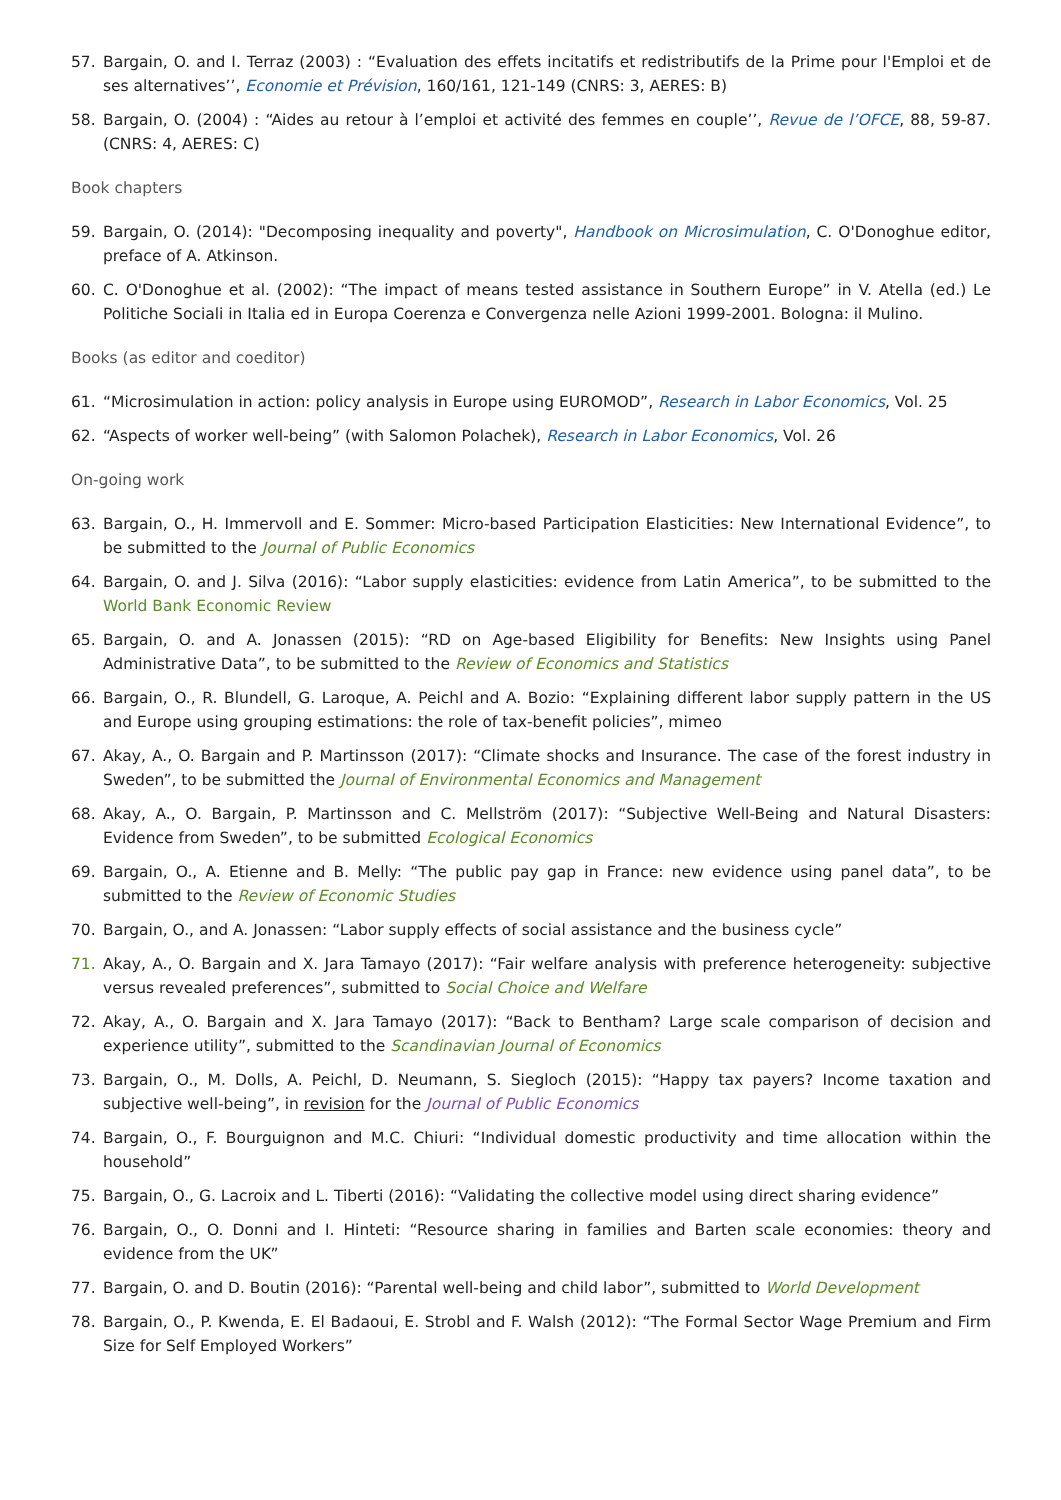57. Bargain, O. and I. Terraz (2003) : “Evaluation des effets incitatifs et redistributifs de la Prime pour l'Emploi et de ses alternatives’’, Economie et Prévision, 160/161, 121-149 (CNRS: 3, AERES: B)
58. Bargain, O. (2004) : “Aides au retour à l’emploi et activité des femmes en couple’’, Revue de l’OFCE, 88, 59-87. (CNRS: 4, AERES: C)
Book chapters
59. Bargain, O. (2014): "Decomposing inequality and poverty", Handbook on Microsimulation, C. O'Donoghue editor, preface of A. Atkinson.
60. C. O'Donoghue et al. (2002): “The impact of means tested assistance in Southern Europe” in V. Atella (ed.) Le Politiche Sociali in Italia ed in Europa Coerenza e Convergenza nelle Azioni 1999-2001. Bologna: il Mulino.
Books (as editor and coeditor)
61. “Microsimulation in action: policy analysis in Europe using EUROMOD”, Research in Labor Economics, Vol. 25
62. “Aspects of worker well-being” (with Salomon Polachek), Research in Labor Economics, Vol. 26
On-going work
63. Bargain, O., H. Immervoll and E. Sommer: Micro-based Participation Elasticities: New International Evidence”, to be submitted to the Journal of Public Economics
64. Bargain, O. and J. Silva (2016): “Labor supply elasticities: evidence from Latin America”, to be submitted to the World Bank Economic Review
65. Bargain, O. and A. Jonassen (2015): “RD on Age-based Eligibility for Benefits: New Insights using Panel Administrative Data”, to be submitted to the Review of Economics and Statistics
66. Bargain, O., R. Blundell, G. Laroque, A. Peichl and A. Bozio: “Explaining different labor supply pattern in the US and Europe using grouping estimations: the role of tax-benefit policies”, mimeo
67. Akay, A., O. Bargain and P. Martinsson (2017): “Climate shocks and Insurance. The case of the forest industry in Sweden”, to be submitted the Journal of Environmental Economics and Management
68. Akay, A., O. Bargain, P. Martinsson and C. Mellström (2017): “Subjective Well-Being and Natural Disasters: Evidence from Sweden”, to be submitted Ecological Economics
69. Bargain, O., A. Etienne and B. Melly: “The public pay gap in France: new evidence using panel data”, to be submitted to the Review of Economic Studies
70. Bargain, O., and A. Jonassen: “Labor supply effects of social assistance and the business cycle”
71. Akay, A., O. Bargain and X. Jara Tamayo (2017): “Fair welfare analysis with preference heterogeneity: subjective versus revealed preferences”, submitted to Social Choice and Welfare
72. Akay, A., O. Bargain and X. Jara Tamayo (2017): “Back to Bentham? Large scale comparison of decision and experience utility”, submitted to the Scandinavian Journal of Economics
73. Bargain, O., M. Dolls, A. Peichl, D. Neumann, S. Siegloch (2015): “Happy tax payers? Income taxation and subjective well-being”, in revision for the Journal of Public Economics
74. Bargain, O., F. Bourguignon and M.C. Chiuri: “Individual domestic productivity and time allocation within the household”
75. Bargain, O., G. Lacroix and L. Tiberti (2016): “Validating the collective model using direct sharing evidence”
76. Bargain, O., O. Donni and I. Hinteti: “Resource sharing in families and Barten scale economies: theory and evidence from the UK”
77. Bargain, O. and D. Boutin (2016): “Parental well-being and child labor”, submitted to World Development
78. Bargain, O., P. Kwenda, E. El Badaoui, E. Strobl and F. Walsh (2012): “The Formal Sector Wage Premium and Firm Size for Self Employed Workers”